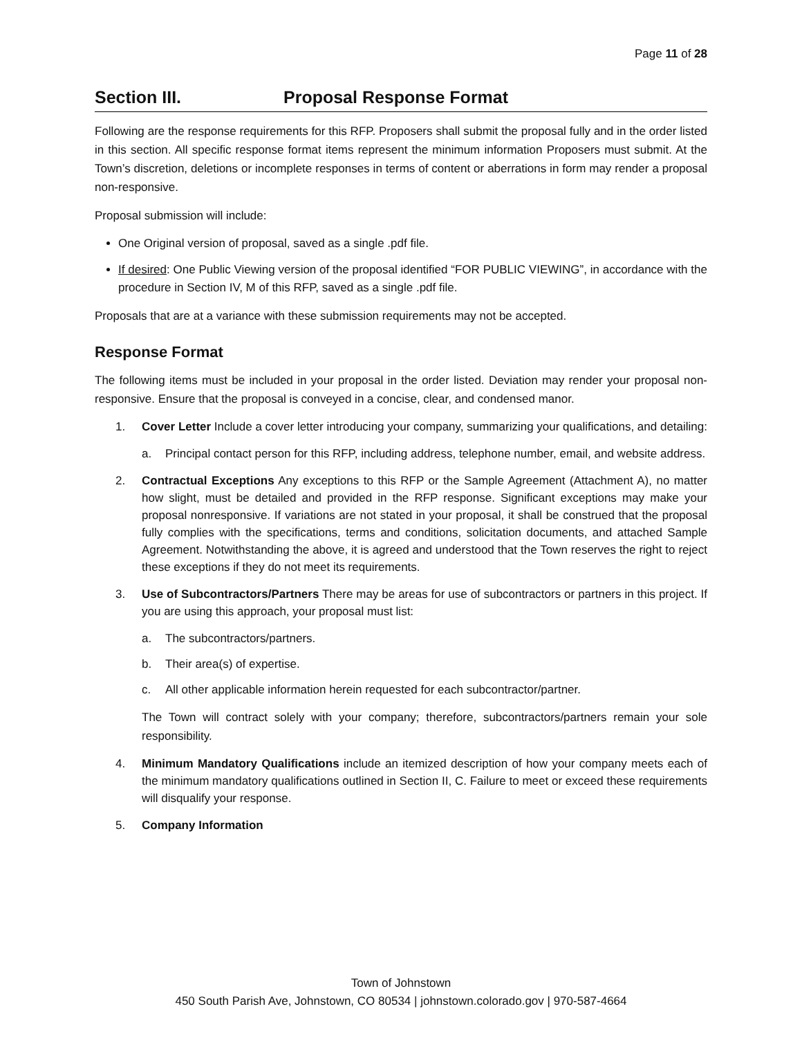Page 11 of 28
Section III. Proposal Response Format
Following are the response requirements for this RFP. Proposers shall submit the proposal fully and in the order listed in this section. All specific response format items represent the minimum information Proposers must submit. At the Town’s discretion, deletions or incomplete responses in terms of content or aberrations in form may render a proposal non-responsive.
Proposal submission will include:
One Original version of proposal, saved as a single .pdf file.
If desired: One Public Viewing version of the proposal identified “FOR PUBLIC VIEWING”, in accordance with the procedure in Section IV, M of this RFP, saved as a single .pdf file.
Proposals that are at a variance with these submission requirements may not be accepted.
Response Format
The following items must be included in your proposal in the order listed. Deviation may render your proposal non-responsive. Ensure that the proposal is conveyed in a concise, clear, and condensed manor.
1. Cover Letter Include a cover letter introducing your company, summarizing your qualifications, and detailing:
a. Principal contact person for this RFP, including address, telephone number, email, and website address.
2. Contractual Exceptions Any exceptions to this RFP or the Sample Agreement (Attachment A), no matter how slight, must be detailed and provided in the RFP response. Significant exceptions may make your proposal nonresponsive. If variations are not stated in your proposal, it shall be construed that the proposal fully complies with the specifications, terms and conditions, solicitation documents, and attached Sample Agreement. Notwithstanding the above, it is agreed and understood that the Town reserves the right to reject these exceptions if they do not meet its requirements.
3. Use of Subcontractors/Partners There may be areas for use of subcontractors or partners in this project. If you are using this approach, your proposal must list:
a. The subcontractors/partners.
b. Their area(s) of expertise.
c. All other applicable information herein requested for each subcontractor/partner.
The Town will contract solely with your company; therefore, subcontractors/partners remain your sole responsibility.
4. Minimum Mandatory Qualifications include an itemized description of how your company meets each of the minimum mandatory qualifications outlined in Section II, C. Failure to meet or exceed these requirements will disqualify your response.
5. Company Information
Town of Johnstown
450 South Parish Ave, Johnstown, CO 80534 | johnstown.colorado.gov | 970-587-4664